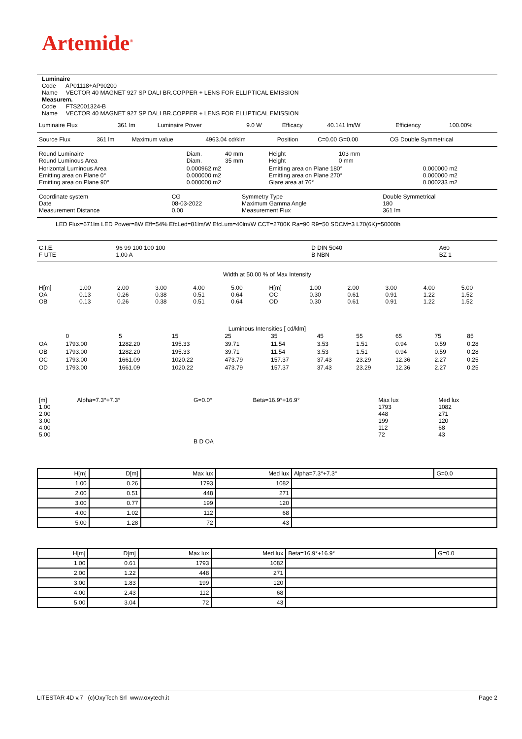Artemide<sup>®</sup>
Luminaire
Code AP01118+AP90200
Name VECTOR 40 MAGNET 927 SP DALI BR.COPPER + LENS FOR ELLIPTICAL EMISSION
Measurem.
Code FTS2001324-B
Name VECTOR 40 MAGNET 927 SP DALI BR.COPPER + LENS FOR ELLIPTICAL EMISSION
| Luminaire Flux | 361 lm | Luminaire Power | 9.0 W | Efficacy | 40.141 lm/W | Efficiency | 100.00% |
| Source Flux | 361 lm | Maximum value | 4963.04 cd/klm | Position | C=0.00 G=0.00 | CG Double Symmetrical |
| Round Luminaire Round Luminous Area | Diam. Diam. | 40 mm 35 mm | Height Height | 103 mm 0 mm | |
| Horizontal Luminous Area Emitting area on Plane 0° Emitting area on Plane 90° | 0.000962 m2 0.000000 m2 0.000000 m2 | | Emitting area on Plane 180° Emitting area on Plane 270° Glare area at 76° | | 0.000000 m2 0.000000 m2 0.000233 m2 |
| Coordinate system Date Measurement Distance | CG 08-03-2022 0.00 | Symmetry Type Maximum Gamma Angle Measurement Flux | Double Symmetrical 180 361 lm |
LED Flux=671lm LED Power=8W Eff=54% EfcLed=81lm/W EfcLum=40lm/W CCT=2700K Ra=90 R9=50 SDCM=3 L70(6K)=50000h
| C.I.E. F UTE | 96 99 100 100 100 1.00 A | D DIN 5040 B NBN | A60 BZ 1 |
Width at 50.00 % of Max Intensity
| H[m] OA OB | 1.00 0.13 0.13 | 2.00 0.26 0.26 | 3.00 0.38 0.38 | 4.00 0.51 0.51 | 5.00 0.64 0.64 | H[m] OC OD | 1.00 0.30 0.30 | 2.00 0.61 0.61 | 3.00 0.91 0.91 | 4.00 1.22 1.22 | 5.00 1.52 1.52 |
Luminous Intensities [ cd/klm]
| | 0 | 5 | 15 | 25 | 35 | 45 | 55 | 65 | 75 | 85 |
| --- | --- | --- | --- | --- | --- | --- | --- | --- | --- | --- |
| OA | 1793.00 | 1282.20 | 195.33 | 39.71 | 11.54 | 3.53 | 1.51 | 0.94 | 0.59 | 0.28 |
| OB | 1793.00 | 1282.20 | 195.33 | 39.71 | 11.54 | 3.53 | 1.51 | 0.94 | 0.59 | 0.28 |
| OC | 1793.00 | 1661.09 | 1020.22 | 473.79 | 157.37 | 37.43 | 23.29 | 12.36 | 2.27 | 0.25 |
| OD | 1793.00 | 1661.09 | 1020.22 | 473.79 | 157.37 | 37.43 | 23.29 | 12.36 | 2.27 | 0.25 |
| [m] 1.00 2.00 3.00 4.00 5.00 | Alpha=7.3°+7.3° | G=0.0° B D OA | Beta=16.9°+16.9° | Max lux 1793 448 199 112 72 | Med lux 1082 271 120 68 43 |
| H[m] | D[m] | Max lux | Med lux | Alpha=7.3°+7.3° | G=0.0 |
| --- | --- | --- | --- | --- | --- |
| 1.00 | 0.26 | 1793 | 1082 | | |
| 2.00 | 0.51 | 448 | 271 | | |
| 3.00 | 0.77 | 199 | 120 | | |
| 4.00 | 1.02 | 112 | 68 | | |
| 5.00 | 1.28 | 72 | 43 | | |
| H[m] | D[m] | Max lux | Med lux | Beta=16.9°+16.9° | G=0.0 |
| --- | --- | --- | --- | --- | --- |
| 1.00 | 0.61 | 1793 | 1082 | | |
| 2.00 | 1.22 | 448 | 271 | | |
| 3.00 | 1.83 | 199 | 120 | | |
| 4.00 | 2.43 | 112 | 68 | | |
| 5.00 | 3.04 | 72 | 43 | | |
LITESTAR 4D v.7 (c)OxyTech Srl www.oxytech.it Page 2